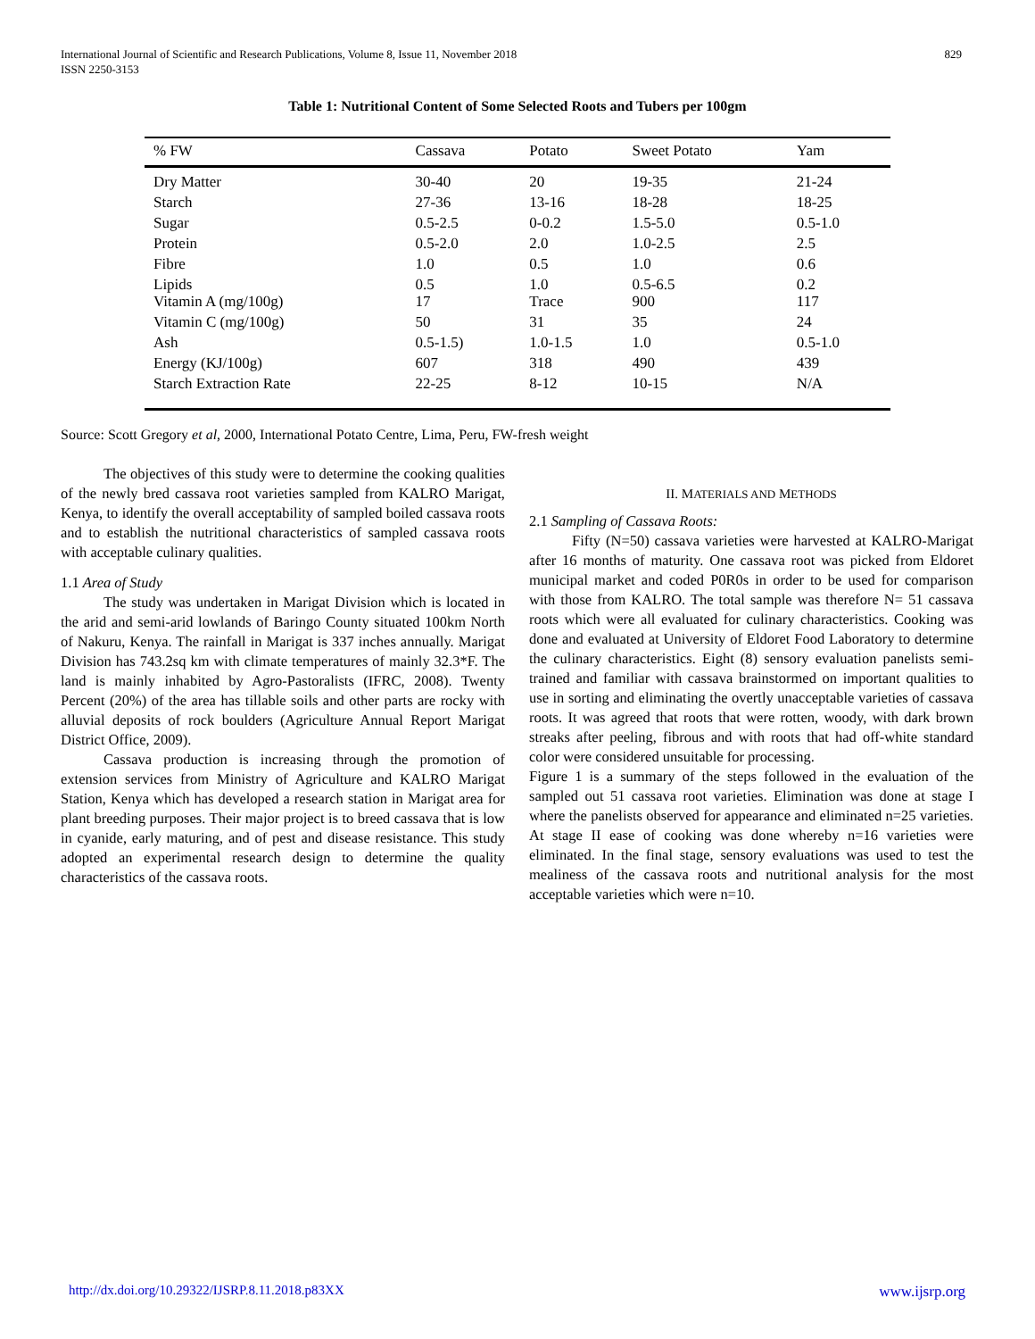International Journal of Scientific and Research Publications, Volume 8, Issue 11, November 2018
ISSN 2250-3153
829
Table 1: Nutritional Content of Some Selected Roots and Tubers per 100gm
| % FW | Cassava | Potato | Sweet Potato | Yam |
| --- | --- | --- | --- | --- |
| Dry Matter | 30-40 | 20 | 19-35 | 21-24 |
| Starch | 27-36 | 13-16 | 18-28 | 18-25 |
| Sugar | 0.5-2.5 | 0-0.2 | 1.5-5.0 | 0.5-1.0 |
| Protein | 0.5-2.0 | 2.0 | 1.0-2.5 | 2.5 |
| Fibre | 1.0 | 0.5 | 1.0 | 0.6 |
| Lipids Vitamin A (mg/100g) | 0.5 17 | 1.0 Trace | 0.5-6.5 900 | 0.2 117 |
| Vitamin C (mg/100g) | 50 | 31 | 35 | 24 |
| Ash | 0.5-1.5) | 1.0-1.5 | 1.0 | 0.5-1.0 |
| Energy (KJ/100g) | 607 | 318 | 490 | 439 |
| Starch Extraction Rate | 22-25 | 8-12 | 10-15 | N/A |
Source: Scott Gregory et al, 2000, International Potato Centre, Lima, Peru, FW-fresh weight
The objectives of this study were to determine the cooking qualities of the newly bred cassava root varieties sampled from KALRO Marigat, Kenya, to identify the overall acceptability of sampled boiled cassava roots and to establish the nutritional characteristics of sampled cassava roots with acceptable culinary qualities.
1.1 Area of Study
The study was undertaken in Marigat Division which is located in the arid and semi-arid lowlands of Baringo County situated 100km North of Nakuru, Kenya. The rainfall in Marigat is 337 inches annually. Marigat Division has 743.2sq km with climate temperatures of mainly 32.3*F. The land is mainly inhabited by Agro-Pastoralists (IFRC, 2008). Twenty Percent (20%) of the area has tillable soils and other parts are rocky with alluvial deposits of rock boulders (Agriculture Annual Report Marigat District Office, 2009).
Cassava production is increasing through the promotion of extension services from Ministry of Agriculture and KALRO Marigat Station, Kenya which has developed a research station in Marigat area for plant breeding purposes. Their major project is to breed cassava that is low in cyanide, early maturing, and of pest and disease resistance. This study adopted an experimental research design to determine the quality characteristics of the cassava roots.
II. MATERIALS AND METHODS
2.1 Sampling of Cassava Roots:
Fifty (N=50) cassava varieties were harvested at KALRO-Marigat after 16 months of maturity. One cassava root was picked from Eldoret municipal market and coded P0R0s in order to be used for comparison with those from KALRO. The total sample was therefore N= 51 cassava roots which were all evaluated for culinary characteristics. Cooking was done and evaluated at University of Eldoret Food Laboratory to determine the culinary characteristics. Eight (8) sensory evaluation panelists semi-trained and familiar with cassava brainstormed on important qualities to use in sorting and eliminating the overtly unacceptable varieties of cassava roots. It was agreed that roots that were rotten, woody, with dark brown streaks after peeling, fibrous and with roots that had off-white standard color were considered unsuitable for processing.
Figure 1 is a summary of the steps followed in the evaluation of the sampled out 51 cassava root varieties. Elimination was done at stage I where the panelists observed for appearance and eliminated n=25 varieties. At stage II ease of cooking was done whereby n=16 varieties were eliminated. In the final stage, sensory evaluations was used to test the mealiness of the cassava roots and nutritional analysis for the most acceptable varieties which were n=10.
http://dx.doi.org/10.29322/IJSRP.8.11.2018.p83XX www.ijsrp.org